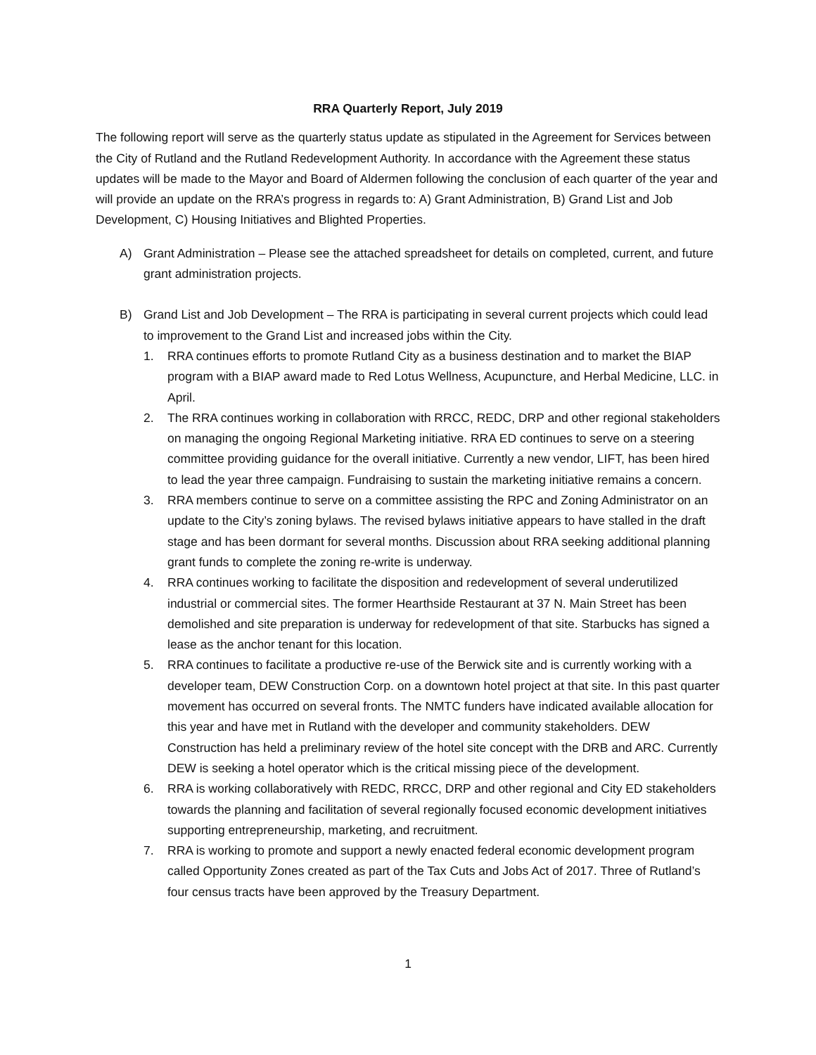RRA Quarterly Report, July 2019
The following report will serve as the quarterly status update as stipulated in the Agreement for Services between the City of Rutland and the Rutland Redevelopment Authority. In accordance with the Agreement these status updates will be made to the Mayor and Board of Aldermen following the conclusion of each quarter of the year and will provide an update on the RRA’s progress in regards to: A) Grant Administration, B) Grand List and Job Development, C) Housing Initiatives and Blighted Properties.
A) Grant Administration – Please see the attached spreadsheet for details on completed, current, and future grant administration projects.
B) Grand List and Job Development – The RRA is participating in several current projects which could lead to improvement to the Grand List and increased jobs within the City.
1. RRA continues efforts to promote Rutland City as a business destination and to market the BIAP program with a BIAP award made to Red Lotus Wellness, Acupuncture, and Herbal Medicine, LLC. in April.
2. The RRA continues working in collaboration with RRCC, REDC, DRP and other regional stakeholders on managing the ongoing Regional Marketing initiative. RRA ED continues to serve on a steering committee providing guidance for the overall initiative. Currently a new vendor, LIFT, has been hired to lead the year three campaign. Fundraising to sustain the marketing initiative remains a concern.
3. RRA members continue to serve on a committee assisting the RPC and Zoning Administrator on an update to the City’s zoning bylaws. The revised bylaws initiative appears to have stalled in the draft stage and has been dormant for several months. Discussion about RRA seeking additional planning grant funds to complete the zoning re-write is underway.
4. RRA continues working to facilitate the disposition and redevelopment of several underutilized industrial or commercial sites. The former Hearthside Restaurant at 37 N. Main Street has been demolished and site preparation is underway for redevelopment of that site. Starbucks has signed a lease as the anchor tenant for this location.
5. RRA continues to facilitate a productive re-use of the Berwick site and is currently working with a developer team, DEW Construction Corp. on a downtown hotel project at that site. In this past quarter movement has occurred on several fronts. The NMTC funders have indicated available allocation for this year and have met in Rutland with the developer and community stakeholders. DEW Construction has held a preliminary review of the hotel site concept with the DRB and ARC. Currently DEW is seeking a hotel operator which is the critical missing piece of the development.
6. RRA is working collaboratively with REDC, RRCC, DRP and other regional and City ED stakeholders towards the planning and facilitation of several regionally focused economic development initiatives supporting entrepreneurship, marketing, and recruitment.
7. RRA is working to promote and support a newly enacted federal economic development program called Opportunity Zones created as part of the Tax Cuts and Jobs Act of 2017. Three of Rutland’s four census tracts have been approved by the Treasury Department.
1